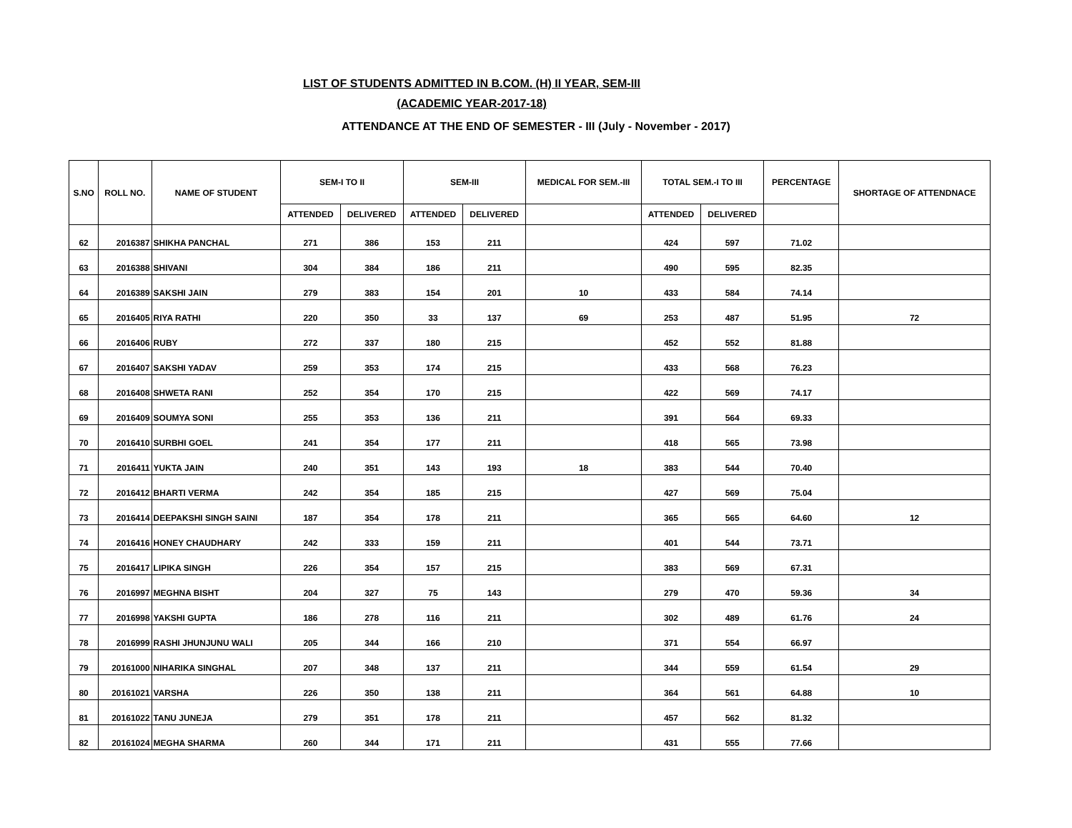LIST OF STUDENTS ADMITTED IN B.COM. (H) II YEAR, SEM-III
(ACADEMIC YEAR-2017-18)
ATTENDANCE AT THE END OF SEMESTER - III (July - November - 2017)
| S.NO | ROLL NO. | NAME OF STUDENT | SEM-I TO II | | SEM-III | | MEDICAL FOR SEM.-III | TOTAL SEM.-I TO III | | PERCENTAGE | SHORTAGE OF ATTENDNACE |
| --- | --- | --- | --- | --- | --- | --- | --- | --- | --- | --- | --- |
| | | | ATTENDED | DELIVERED | ATTENDED | DELIVERED | | ATTENDED | DELIVERED | | |
| 62 | 2016387 | SHIKHA PANCHAL | 271 | 386 | 153 | 211 | | 424 | 597 | 71.02 | |
| 63 | 2016388 | SHIVANI | 304 | 384 | 186 | 211 | | 490 | 595 | 82.35 | |
| 64 | 2016389 | SAKSHI JAIN | 279 | 383 | 154 | 201 | 10 | 433 | 584 | 74.14 | |
| 65 | 2016405 | RIYA RATHI | 220 | 350 | 33 | 137 | 69 | 253 | 487 | 51.95 | 72 |
| 66 | 2016406 | RUBY | 272 | 337 | 180 | 215 | | 452 | 552 | 81.88 | |
| 67 | 2016407 | SAKSHI YADAV | 259 | 353 | 174 | 215 | | 433 | 568 | 76.23 | |
| 68 | 2016408 | SHWETA RANI | 252 | 354 | 170 | 215 | | 422 | 569 | 74.17 | |
| 69 | 2016409 | SOUMYA SONI | 255 | 353 | 136 | 211 | | 391 | 564 | 69.33 | |
| 70 | 2016410 | SURBHI GOEL | 241 | 354 | 177 | 211 | | 418 | 565 | 73.98 | |
| 71 | 2016411 | YUKTA JAIN | 240 | 351 | 143 | 193 | 18 | 383 | 544 | 70.40 | |
| 72 | 2016412 | BHARTI VERMA | 242 | 354 | 185 | 215 | | 427 | 569 | 75.04 | |
| 73 | 2016414 | DEEPAKSHI SINGH SAINI | 187 | 354 | 178 | 211 | | 365 | 565 | 64.60 | 12 |
| 74 | 2016416 | HONEY CHAUDHARY | 242 | 333 | 159 | 211 | | 401 | 544 | 73.71 | |
| 75 | 2016417 | LIPIKA SINGH | 226 | 354 | 157 | 215 | | 383 | 569 | 67.31 | |
| 76 | 2016997 | MEGHNA BISHT | 204 | 327 | 75 | 143 | | 279 | 470 | 59.36 | 34 |
| 77 | 2016998 | YAKSHI GUPTA | 186 | 278 | 116 | 211 | | 302 | 489 | 61.76 | 24 |
| 78 | 2016999 | RASHI JHUNJUNU WALI | 205 | 344 | 166 | 210 | | 371 | 554 | 66.97 | |
| 79 | 20161000 | NIHARIKA SINGHAL | 207 | 348 | 137 | 211 | | 344 | 559 | 61.54 | 29 |
| 80 | 20161021 | VARSHA | 226 | 350 | 138 | 211 | | 364 | 561 | 64.88 | 10 |
| 81 | 20161022 | TANU JUNEJA | 279 | 351 | 178 | 211 | | 457 | 562 | 81.32 | |
| 82 | 20161024 | MEGHA SHARMA | 260 | 344 | 171 | 211 | | 431 | 555 | 77.66 | |